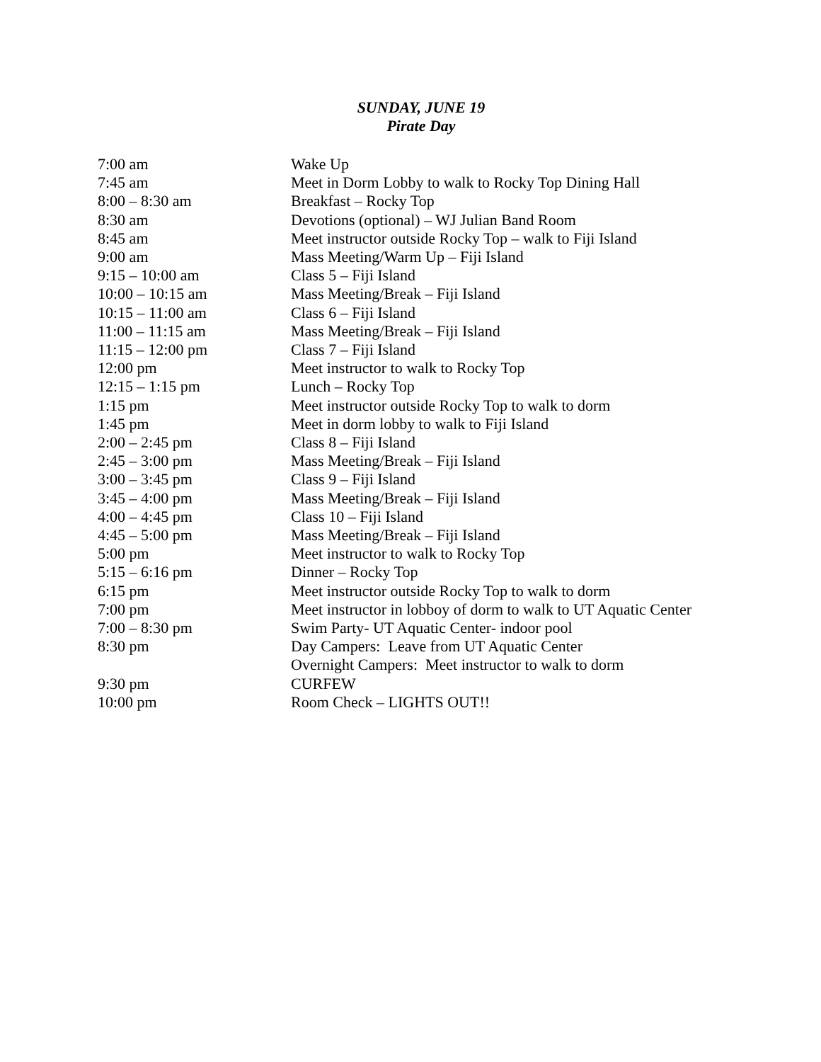SUNDAY, JUNE 19
Pirate Day
7:00 am Wake Up
7:45 am Meet in Dorm Lobby to walk to Rocky Top Dining Hall
8:00 – 8:30 am Breakfast – Rocky Top
8:30 am Devotions (optional) – WJ Julian Band Room
8:45 am Meet instructor outside Rocky Top – walk to Fiji Island
9:00 am Mass Meeting/Warm Up – Fiji Island
9:15 – 10:00 am Class 5 – Fiji Island
10:00 – 10:15 am Mass Meeting/Break – Fiji Island
10:15 – 11:00 am Class 6 – Fiji Island
11:00 – 11:15 am Mass Meeting/Break – Fiji Island
11:15 – 12:00 pm Class 7 – Fiji Island
12:00 pm Meet instructor to walk to Rocky Top
12:15 – 1:15 pm Lunch – Rocky Top
1:15 pm Meet instructor outside Rocky Top to walk to dorm
1:45 pm Meet in dorm lobby to walk to Fiji Island
2:00 – 2:45 pm Class 8 – Fiji Island
2:45 – 3:00 pm Mass Meeting/Break – Fiji Island
3:00 – 3:45 pm Class 9 – Fiji Island
3:45 – 4:00 pm Mass Meeting/Break – Fiji Island
4:00 – 4:45 pm Class 10 – Fiji Island
4:45 – 5:00 pm Mass Meeting/Break – Fiji Island
5:00 pm Meet instructor to walk to Rocky Top
5:15 – 6:16 pm Dinner – Rocky Top
6:15 pm Meet instructor outside Rocky Top to walk to dorm
7:00 pm Meet instructor in lobboy of dorm to walk to UT Aquatic Center
7:00 – 8:30 pm Swim Party- UT Aquatic Center- indoor pool
8:30 pm Day Campers: Leave from UT Aquatic Center
Overnight Campers: Meet instructor to walk to dorm
9:30 pm CURFEW
10:00 pm Room Check – LIGHTS OUT!!